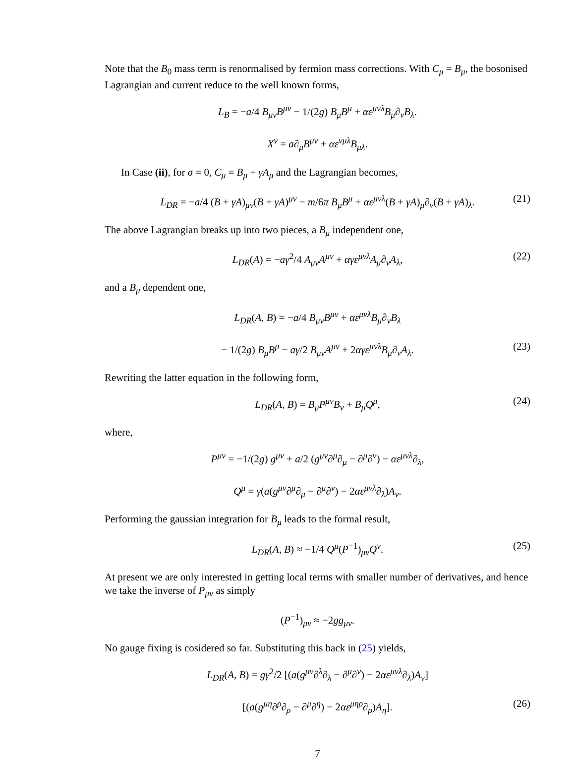Note that the B<sub>0</sub> mass term is renormalised by fermion mass corrections. With C<sub>μ</sub> = B<sub>μ</sub>, the bosonised Lagrangian and current reduce to the well known forms,
L<sub>B</sub> = −a/4 B<sub>μν</sub>B<sup>μν</sup> − 1/(2g) B<sub>μ</sub>B<sup>μ</sup> + αε<sup>μνλ</sup>B<sub>μ</sub>∂<sub>ν</sub>B<sub>λ</sub>.
X<sup>ν</sup> = a∂<sub>μ</sub>B<sup>μν</sup> + αε<sup>νμλ</sup>B<sub>μλ</sub>.
In Case (ii), for σ = 0, C<sub>μ</sub> = B<sub>μ</sub> + γA<sub>μ</sub> and the Lagrangian becomes,
L<sub>DR</sub> = −a/4 (B + γA)<sub>μν</sub>(B + γA)<sup>μν</sup> − m/6π B<sub>μ</sub>B<sup>μ</sup> + αε<sup>μνλ</sup>(B + γA)<sub>μ</sub>∂<sub>ν</sub>(B + γA)<sub>λ</sub>. (21)
The above Lagrangian breaks up into two pieces, a B<sub>μ</sub> independent one,
L<sub>DR</sub>(A) = −aγ<sup>2</sup>/4 A<sub>μν</sub>A<sup>μν</sup> + αγε<sup>μνλ</sup>A<sub>μ</sub>∂<sub>ν</sub>A<sub>λ</sub>, (22)
and a B<sub>μ</sub> dependent one,
L<sub>DR</sub>(A, B) = −a/4 B<sub>μν</sub>B<sup>μν</sup> + αε<sup>μνλ</sup>B<sub>μ</sub>∂<sub>ν</sub>B<sub>λ</sub>
− 1/(2g) B<sub>μ</sub>B<sup>μ</sup> − aγ/2 B<sub>μν</sub>A<sup>μν</sup> + 2αγε<sup>μνλ</sup>B<sub>μ</sub>∂<sub>ν</sub>A<sub>λ</sub>. (23)
Rewriting the latter equation in the following form,
L<sub>DR</sub>(A, B) = B<sub>μ</sub>P<sup>μν</sup>B<sub>ν</sub> + B<sub>μ</sub>Q<sup>μ</sup>, (24)
where,
P<sup>μν</sup> = −1/(2g) g<sup>μν</sup> + a/2 (g<sup>μν</sup>∂<sup>μ</sup>∂<sub>μ</sub> − ∂<sup>μ</sup>∂<sup>ν</sup>) − αε<sup>μνλ</sup>∂<sub>λ</sub>,
Q<sup>μ</sup> = γ(a(g<sup>μν</sup>∂<sup>μ</sup>∂<sub>μ</sub> − ∂<sup>μ</sup>∂<sup>ν</sup>) − 2αε<sup>μνλ</sup>∂<sub>λ</sub>)A<sub>ν</sub>.
Performing the gaussian integration for B<sub>μ</sub> leads to the formal result,
L<sub>DR</sub>(A, B) ≈ −1/4 Q<sup>μ</sup>(P<sup>−1</sup>)<sub>μν</sub>Q<sup>ν</sup>. (25)
At present we are only interested in getting local terms with smaller number of derivatives, and hence we take the inverse of P<sub>μν</sub> as simply
(P<sup>−1</sup>)<sub>μν</sub> ≈ −2gg<sub>μν</sub>.
No gauge fixing is cosidered so far. Substituting this back in (25) yields,
L<sub>DR</sub>(A, B) = gγ<sup>2</sup>/2 [(a(g<sup>μν</sup>∂<sup>λ</sup>∂<sub>λ</sub> − ∂<sup>μ</sup>∂<sup>ν</sup>) − 2αε<sup>μνλ</sup>∂<sub>λ</sub>)A<sub>ν</sub>]
[(a(g<sup>μη</sup>∂<sup>ρ</sup>∂<sub>ρ</sub> − ∂<sup>μ</sup>∂<sup>η</sup>) − 2αε<sup>μηρ</sup>∂<sub>ρ</sub>)A<sub>η</sub>]. (26)
7